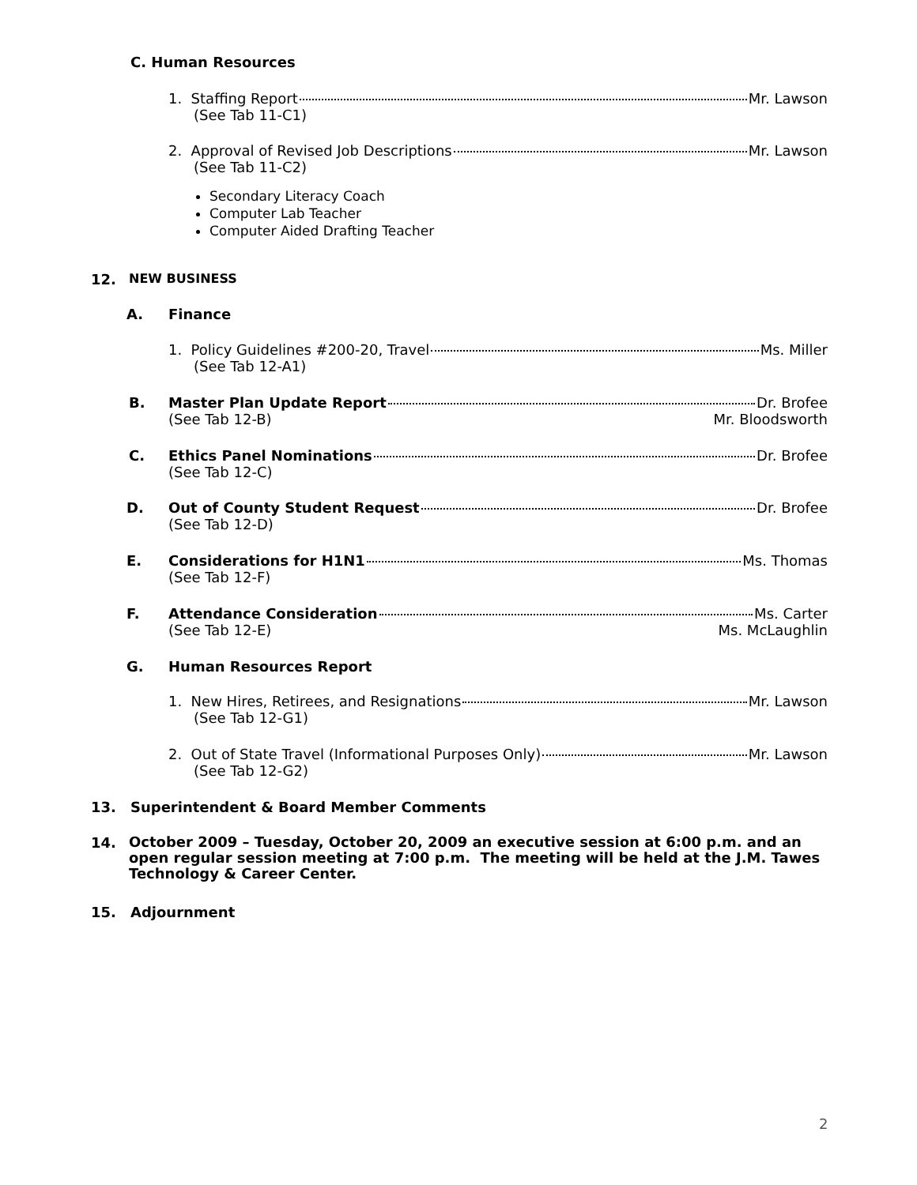C. Human Resources
1. Staffing Report Mr. Lawson
(See Tab 11-C1)
2. Approval of Revised Job Descriptions Mr. Lawson
(See Tab 11-C2)
Secondary Literacy Coach
Computer Lab Teacher
Computer Aided Drafting Teacher
12. NEW BUSINESS
A. Finance
1. Policy Guidelines #200-20, Travel Ms. Miller
(See Tab 12-A1)
B.
Master Plan Update Report Dr. Brofee
(See Tab 12-B) Mr. Bloodsworth
C.
Ethics Panel Nominations Dr. Brofee
(See Tab 12-C)
D.
Out of County Student Request Dr. Brofee
(See Tab 12-D)
E.
Considerations for H1N1 Ms. Thomas
(See Tab 12-F)
F.
Attendance Consideration Ms. Carter
(See Tab 12-E) Ms. McLaughlin
G. Human Resources Report
1. New Hires, Retirees, and Resignations Mr. Lawson
(See Tab 12-G1)
2. Out of State Travel (Informational Purposes Only) Mr. Lawson
(See Tab 12-G2)
13.
Superintendent & Board Member Comments
14.
October 2009 – Tuesday, October 20, 2009 an executive session at 6:00 p.m. and an open regular session meeting at 7:00 p.m. The meeting will be held at the J.M. Tawes Technology & Career Center.
15. Adjournment
2